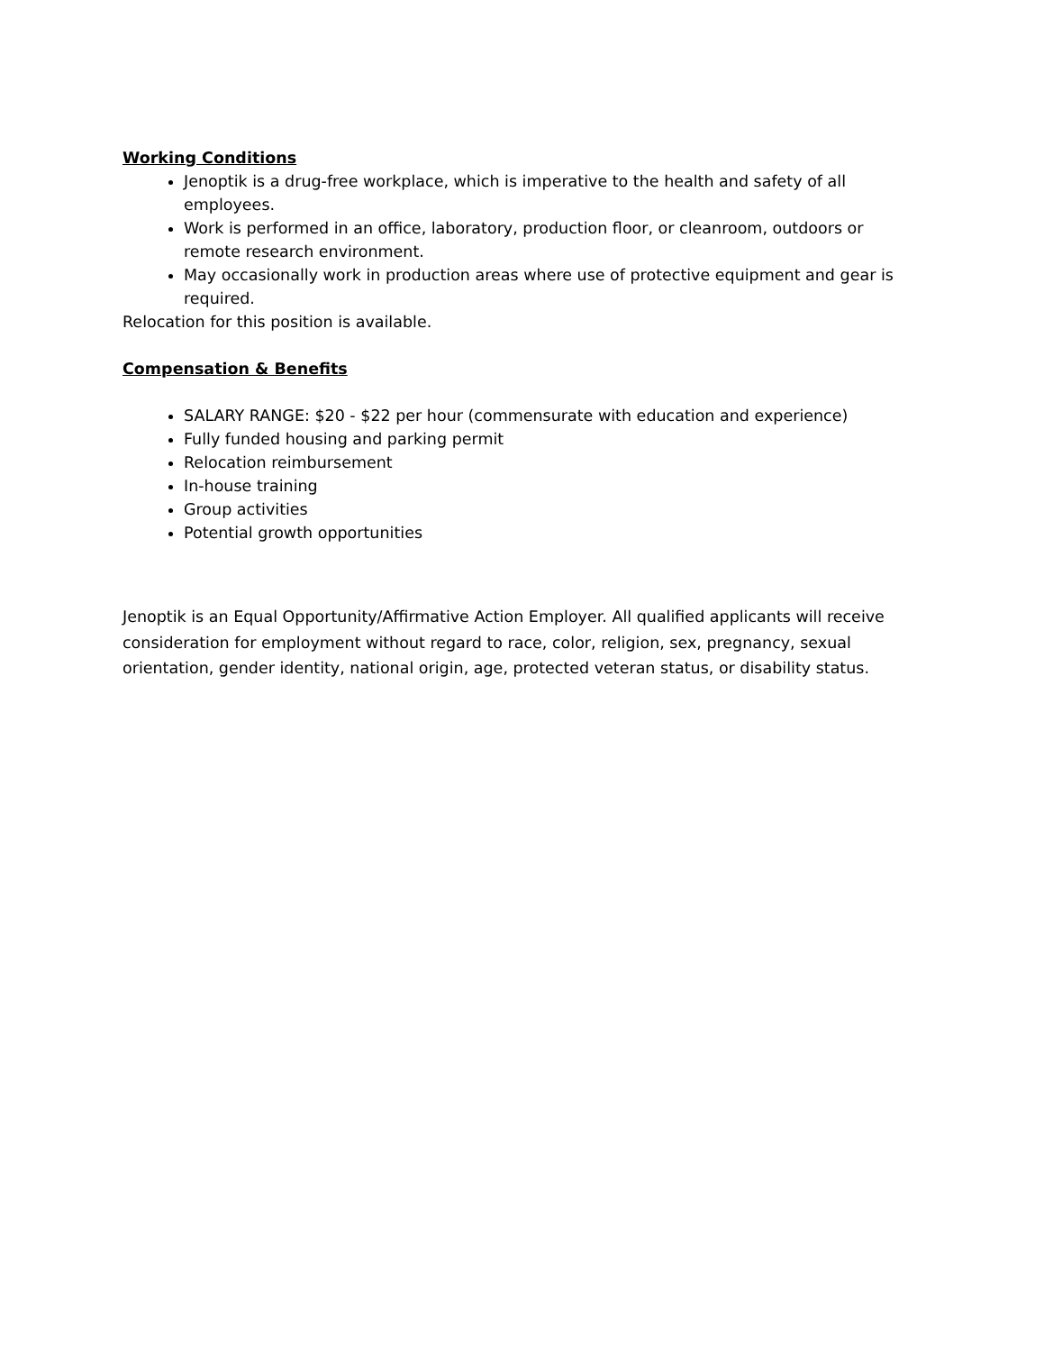Working Conditions
Jenoptik is a drug-free workplace, which is imperative to the health and safety of all employees.
Work is performed in an office, laboratory, production floor, or cleanroom, outdoors or remote research environment.
May occasionally work in production areas where use of protective equipment and gear is required.
Relocation for this position is available.
Compensation & Benefits
SALARY RANGE: $20 - $22 per hour (commensurate with education and experience)
Fully funded housing and parking permit
Relocation reimbursement
In-house training
Group activities
Potential growth opportunities
Jenoptik is an Equal Opportunity/Affirmative Action Employer. All qualified applicants will receive consideration for employment without regard to race, color, religion, sex, pregnancy, sexual orientation, gender identity, national origin, age, protected veteran status, or disability status.